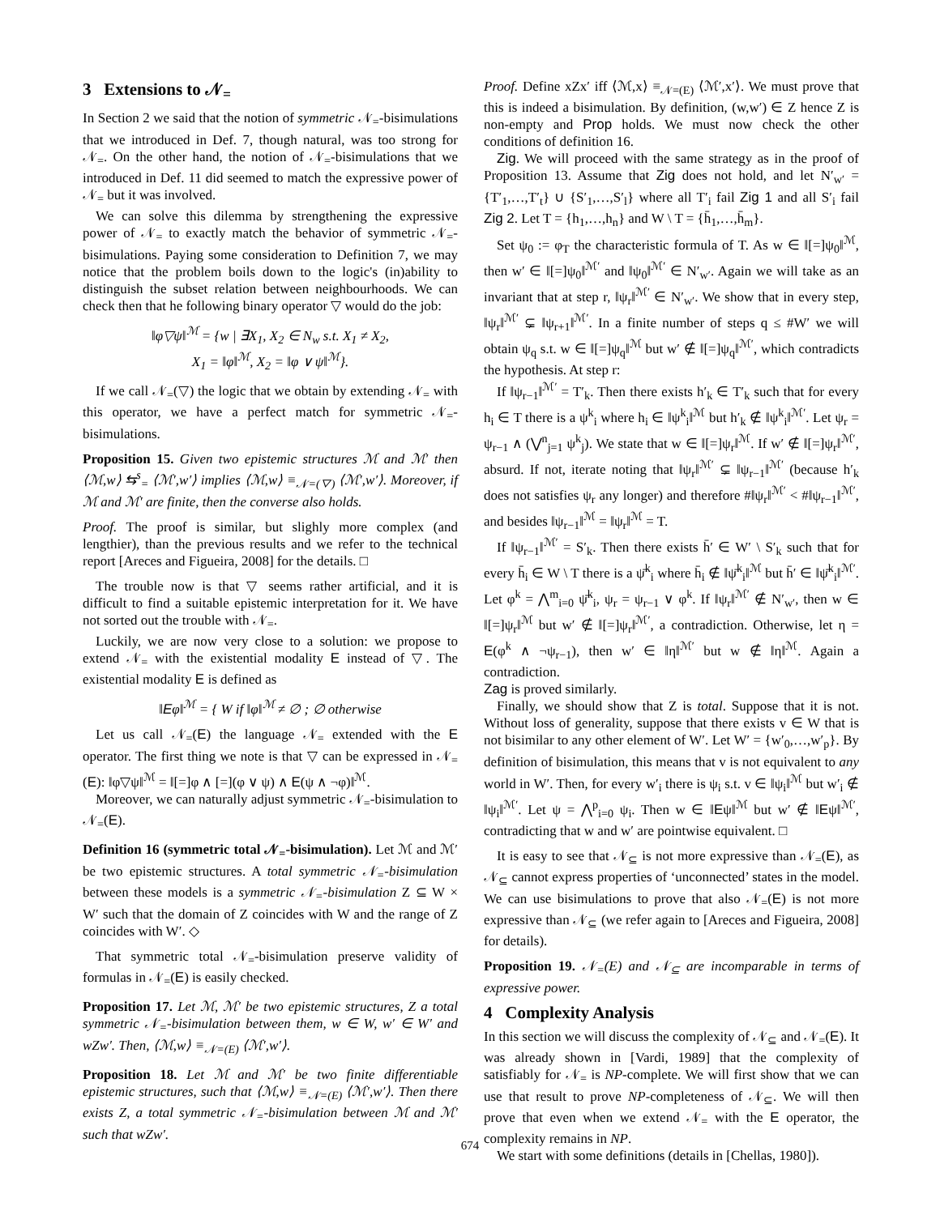3 Extensions to 𝒩<sub>=</sub>
In Section 2 we said that the notion of symmetric 𝒩<sub>=</sub>-bisimulations that we introduced in Def. 7, though natural, was too strong for 𝒩<sub>=</sub>. On the other hand, the notion of 𝒩<sub>=</sub>-bisimulations that we introduced in Def. 11 did seemed to match the expressive power of 𝒩<sub>=</sub> but it was involved.
We can solve this dilemma by strengthening the expressive power of 𝒩<sub>=</sub> to exactly match the behavior of symmetric 𝒩<sub>=</sub>-bisimulations. Paying some consideration to Definition 7, we may notice that the problem boils down to the logic's (in)ability to distinguish the subset relation between neighbourhoods. We can check then that he following binary operator ▽ would do the job:
‖φ▽ψ‖<sup>ℳ</sup> = {w | ∃X<sub>1</sub>, X<sub>2</sub> ∈ N<sub>w</sub> s.t. X<sub>1</sub> ≠ X<sub>2</sub>,
X<sub>1</sub> = ‖φ‖<sup>ℳ</sup>, X<sub>2</sub> = ‖φ ∨ ψ‖<sup>ℳ</sup>}.
If we call 𝒩<sub>=</sub>(▽) the logic that we obtain by extending 𝒩<sub>=</sub> with this operator, we have a perfect match for symmetric 𝒩<sub>=</sub>-bisimulations.
Proposition 15. Given two epistemic structures ℳ and ℳ′ then ⟨ℳ,w⟩ ⇆<sup>s</sup><sub>=</sub> ⟨ℳ′,w′⟩ implies ⟨ℳ,w⟩ ≡<sub>𝒩=(▽)</sub> ⟨ℳ′,w′⟩. Moreover, if ℳ and ℳ′ are finite, then the converse also holds.
Proof. The proof is similar, but slighly more complex (and lengthier), than the previous results and we refer to the technical report [Areces and Figueira, 2008] for the details. □
The trouble now is that ▽ seems rather artificial, and it is difficult to find a suitable epistemic interpretation for it. We have not sorted out the trouble with 𝒩<sub>=</sub>.
Luckily, we are now very close to a solution: we propose to extend 𝒩<sub>=</sub> with the existential modality E instead of ▽. The existential modality E is defined as
‖Eφ‖<sup>ℳ</sup> = { W if ‖φ‖<sup>ℳ</sup> ≠ ∅ ; ∅ otherwise
Let us call 𝒩<sub>=</sub>(E) the language 𝒩<sub>=</sub> extended with the E operator. The first thing we note is that ▽ can be expressed in 𝒩<sub>=</sub>(E): ‖φ▽ψ‖<sup>ℳ</sup> = ‖[=]φ ∧ [=](φ ∨ ψ) ∧ E(ψ ∧ ¬φ)‖<sup>ℳ</sup>.
Moreover, we can naturally adjust symmetric 𝒩<sub>=</sub>-bisimulation to 𝒩<sub>=</sub>(E).
Definition 16 (symmetric total 𝒩<sub>=</sub>-bisimulation). Let ℳ and ℳ′ be two epistemic structures. A total symmetric 𝒩<sub>=</sub>-bisimulation between these models is a symmetric 𝒩<sub>=</sub>-bisimulation Z ⊆ W × W′ such that the domain of Z coincides with W and the range of Z coincides with W′. ◇
That symmetric total 𝒩<sub>=</sub>-bisimulation preserve validity of formulas in 𝒩<sub>=</sub>(E) is easily checked.
Proposition 17. Let ℳ, ℳ′ be two epistemic structures, Z a total symmetric 𝒩<sub>=</sub>-bisimulation between them, w ∈ W, w′ ∈ W′ and wZw′. Then, ⟨ℳ,w⟩ ≡<sub>𝒩=(E)</sub> ⟨ℳ′,w′⟩.
Proposition 18. Let ℳ and ℳ′ be two finite differentiable epistemic structures, such that ⟨ℳ,w⟩ ≡<sub>𝒩=(E)</sub> ⟨ℳ′,w′⟩. Then there exists Z, a total symmetric 𝒩<sub>=</sub>-bisimulation between ℳ and ℳ′ such that wZw′.
Proof. Define xZx′ iff ⟨ℳ,x⟩ ≡<sub>𝒩=(E)</sub> ⟨ℳ′,x′⟩. We must prove that this is indeed a bisimulation. By definition, (w,w′) ∈ Z hence Z is non-empty and Prop holds. We must now check the other conditions of definition 16.
Zig. We will proceed with the same strategy as in the proof of Proposition 13. Assume that Zig does not hold, and let N′<sub>w′</sub> = {T′<sub>1</sub>,…,T′<sub>t</sub>} ∪ {S′<sub>1</sub>,…,S′<sub>l</sub>} where all T′<sub>i</sub> fail Zig 1 and all S′<sub>i</sub> fail Zig 2. Let T = {h<sub>1</sub>,…,h<sub>n</sub>} and W \ T = {h̄<sub>1</sub>,…,h̄<sub>m</sub>}.
Set ψ<sub>0</sub> := φ<sub>T</sub> the characteristic formula of T. As w ∈ ‖[=]ψ<sub>0</sub>‖<sup>ℳ</sup>, then w′ ∈ ‖[=]ψ<sub>0</sub>‖<sup>ℳ′</sup> and ‖ψ<sub>0</sub>‖<sup>ℳ′</sup> ∈ N′<sub>w′</sub>. Again we will take as an invariant that at step r, ‖ψ<sub>r</sub>‖<sup>ℳ′</sup> ∈ N′<sub>w′</sub>. We show that in every step, ‖ψ<sub>r</sub>‖<sup>ℳ′</sup> ⊊ ‖ψ<sub>r+1</sub>‖<sup>ℳ′</sup>. In a finite number of steps q ≤ #W′ we will obtain ψ<sub>q</sub> s.t. w ∈ ‖[=]ψ<sub>q</sub>‖<sup>ℳ</sup> but w′ ∉ ‖[=]ψ<sub>q</sub>‖<sup>ℳ′</sup>, which contradicts the hypothesis. At step r:
If ‖ψ<sub>r−1</sub>‖<sup>ℳ′</sup> = T′<sub>k</sub>. Then there exists h′<sub>k</sub> ∈ T′<sub>k</sub> such that for every h<sub>i</sub> ∈ T there is a ψ<sup>k</sup><sub>i</sub> where h<sub>i</sub> ∈ ‖ψ<sup>k</sup><sub>i</sub>‖<sup>ℳ</sup> but h′<sub>k</sub> ∉ ‖ψ<sup>k</sup><sub>i</sub>‖<sup>ℳ′</sup>. Let ψ<sub>r</sub> = ψ<sub>r−1</sub> ∧ (⋁<sup>n</sup><sub>j=1</sub> ψ<sup>k</sup><sub>j</sub>). We state that w ∈ ‖[=]ψ<sub>r</sub>‖<sup>ℳ</sup>. If w′ ∉ ‖[=]ψ<sub>r</sub>‖<sup>ℳ′</sup>, absurd. If not, iterate noting that ‖ψ<sub>r</sub>‖<sup>ℳ′</sup> ⊊ ‖ψ<sub>r−1</sub>‖<sup>ℳ′</sup> (because h′<sub>k</sub> does not satisfies ψ<sub>r</sub> any longer) and therefore #‖ψ<sub>r</sub>‖<sup>ℳ′</sup> < #‖ψ<sub>r−1</sub>‖<sup>ℳ′</sup>, and besides ‖ψ<sub>r−1</sub>‖<sup>ℳ</sup> = ‖ψ<sub>r</sub>‖<sup>ℳ</sup> = T.
If ‖ψ<sub>r−1</sub>‖<sup>ℳ′</sup> = S′<sub>k</sub>. Then there exists h̄′ ∈ W′ \ S′<sub>k</sub> such that for every h̄<sub>i</sub> ∈ W \ T there is a ψ̄<sup>k</sup><sub>i</sub> where h̄<sub>i</sub> ∉ ‖ψ̄<sup>k</sup><sub>i</sub>‖<sup>ℳ</sup> but h̄′ ∈ ‖ψ̄<sup>k</sup><sub>i</sub>‖<sup>ℳ′</sup>. Let φ<sup>k</sup> = ⋀<sup>m</sup><sub>i=0</sub> ψ̄<sup>k</sup><sub>i</sub>, ψ<sub>r</sub> = ψ<sub>r−1</sub> ∨ φ<sup>k</sup>. If ‖ψ<sub>r</sub>‖<sup>ℳ′</sup> ∉ N′<sub>w′</sub>, then w ∈ ‖[=]ψ<sub>r</sub>‖<sup>ℳ</sup> but w′ ∉ ‖[=]ψ<sub>r</sub>‖<sup>ℳ′</sup>, a contradiction. Otherwise, let η = E(φ<sup>k</sup> ∧ ¬ψ<sub>r−1</sub>), then w′ ∈ ‖η‖<sup>ℳ′</sup> but w ∉ ‖η‖<sup>ℳ</sup>. Again a contradiction.
Zag is proved similarly.
Finally, we should show that Z is total. Suppose that it is not. Without loss of generality, suppose that there exists v ∈ W that is not bisimilar to any other element of W′. Let W′ = {w′<sub>0</sub>,…,w′<sub>p</sub>}. By definition of bisimulation, this means that v is not equivalent to any world in W′. Then, for every w′<sub>i</sub> there is ψ<sub>i</sub> s.t. v ∈ ‖ψ<sub>i</sub>‖<sup>ℳ</sup> but w′<sub>i</sub> ∉ ‖ψ<sub>i</sub>‖<sup>ℳ′</sup>. Let ψ = ⋀<sup>p</sup><sub>i=0</sub> ψ<sub>i</sub>. Then w ∈ ‖Eψ‖<sup>ℳ</sup> but w′ ∉ ‖Eψ‖<sup>ℳ′</sup>, contradicting that w and w′ are pointwise equivalent. □
It is easy to see that 𝒩<sub>⊆</sub> is not more expressive than 𝒩<sub>=</sub>(E), as 𝒩<sub>⊆</sub> cannot express properties of ‘unconnected’ states in the model. We can use bisimulations to prove that also 𝒩<sub>=</sub>(E) is not more expressive than 𝒩<sub>⊆</sub> (we refer again to [Areces and Figueira, 2008] for details).
Proposition 19. 𝒩<sub>=</sub>(E) and 𝒩<sub>⊆</sub> are incomparable in terms of expressive power.
4 Complexity Analysis
In this section we will discuss the complexity of 𝒩<sub>⊆</sub> and 𝒩<sub>=</sub>(E). It was already shown in [Vardi, 1989] that the complexity of satisfiably for 𝒩<sub>=</sub> is NP-complete. We will first show that we can use that result to prove NP-completeness of 𝒩<sub>⊆</sub>. We will then prove that even when we extend 𝒩<sub>=</sub> with the E operator, the complexity remains in NP.
We start with some definitions (details in [Chellas, 1980]).
674